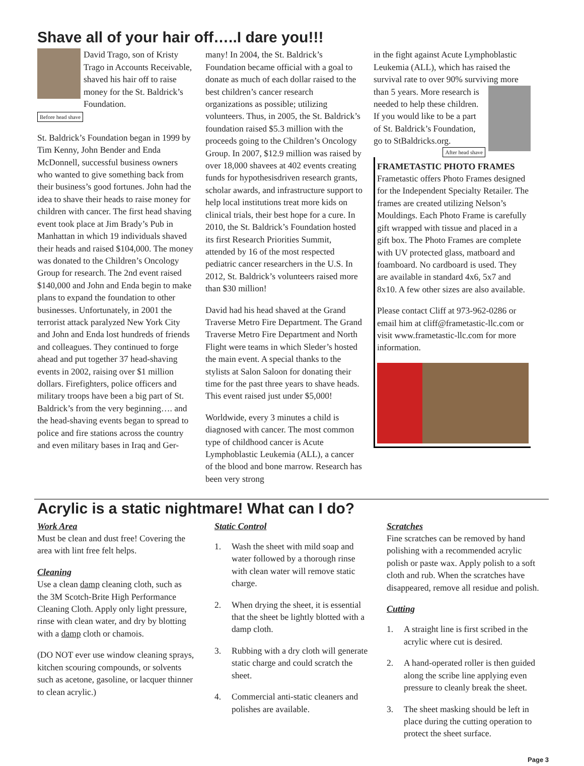Shave all of your hair off…..I dare you!!!
David Trago, son of Kristy Trago in Accounts Receivable, shaved his hair off to raise money for the St. Baldrick’s Foundation.
Before head shave
St. Baldrick’s Foundation began in 1999 by Tim Kenny, John Bender and Enda McDonnell, successful business owners who wanted to give something back from their business’s good fortunes. John had the idea to shave their heads to raise money for children with cancer. The first head shaving event took place at Jim Brady’s Pub in Manhattan in which 19 individuals shaved their heads and raised $104,000. The money was donated to the Children’s Oncology Group for research. The 2nd event raised $140,000 and John and Enda begin to make plans to expand the foundation to other businesses. Unfortunately, in 2001 the terrorist attack paralyzed New York City and John and Enda lost hundreds of friends and colleagues. They continued to forge ahead and put together 37 head-shaving events in 2002, raising over $1 million dollars. Firefighters, police officers and military troops have been a big part of St. Baldrick’s from the very beginning…. and the head-shaving events began to spread to police and fire stations across the country and even military bases in Iraq and Ger-
many! In 2004, the St. Baldrick’s Foundation became official with a goal to donate as much of each dollar raised to the best children’s cancer research organizations as possible; utilizing volunteers. Thus, in 2005, the St. Baldrick’s foundation raised $5.3 million with the proceeds going to the Children’s Oncology Group. In 2007, $12.9 million was raised by over 18,000 shavees at 402 events creating funds for hypothesisdriven research grants, scholar awards, and infrastructure support to help local institutions treat more kids on clinical trials, their best hope for a cure. In 2010, the St. Baldrick’s Foundation hosted its first Research Priorities Summit, attended by 16 of the most respected pediatric cancer researchers in the U.S. In 2012, St. Baldrick’s volunteers raised more than $30 million!
David had his head shaved at the Grand Traverse Metro Fire Department. The Grand Traverse Metro Fire Department and North Flight were teams in which Sleder’s hosted the main event. A special thanks to the stylists at Salon Saloon for donating their time for the past three years to shave heads. This event raised just under $5,000!
Worldwide, every 3 minutes a child is diagnosed with cancer. The most common type of childhood cancer is Acute Lymphoblastic Leukemia (ALL), a cancer of the blood and bone marrow. Research has been very strong
in the fight against Acute Lymphoblastic Leukemia (ALL), which has raised the survival rate to over 90% surviving more than 5 years. More research is needed to help these children. If you would like to be a part of St. Baldrick’s Foundation, go to StBaldricks.org.
After head shave
FRAMETASTIC PHOTO FRAMES
Frametastic offers Photo Frames designed for the Independent Specialty Retailer. The frames are created utilizing Nelson’s Mouldings. Each Photo Frame is carefully gift wrapped with tissue and placed in a gift box. The Photo Frames are complete with UV protected glass, matboard and foamboard. No cardboard is used. They are available in standard 4x6, 5x7 and 8x10. A few other sizes are also available.
Please contact Cliff at 973-962-0286 or email him at cliff@frametastic-llc.com or visit www.frametastic-llc.com for more information.
Acrylic is a static nightmare! What can I do?
Work Area
Must be clean and dust free! Covering the area with lint free felt helps.
Cleaning
Use a clean damp cleaning cloth, such as the 3M Scotch-Brite High Performance Cleaning Cloth. Apply only light pressure, rinse with clean water, and dry by blotting with a damp cloth or chamois.
(DO NOT ever use window cleaning sprays, kitchen scouring compounds, or solvents such as acetone, gasoline, or lacquer thinner to clean acrylic.)
Static Control
1. Wash the sheet with mild soap and water followed by a thorough rinse with clean water will remove static charge.
2. When drying the sheet, it is essential that the sheet be lightly blotted with a damp cloth.
3. Rubbing with a dry cloth will generate static charge and could scratch the sheet.
4. Commercial anti-static cleaners and polishes are available.
Scratches
Fine scratches can be removed by hand polishing with a recommended acrylic polish or paste wax. Apply polish to a soft cloth and rub. When the scratches have disappeared, remove all residue and polish.
Cutting
1. A straight line is first scribed in the acrylic where cut is desired.
2. A hand-operated roller is then guided along the scribe line applying even pressure to cleanly break the sheet.
3. The sheet masking should be left in place during the cutting operation to protect the sheet surface.
Page 3